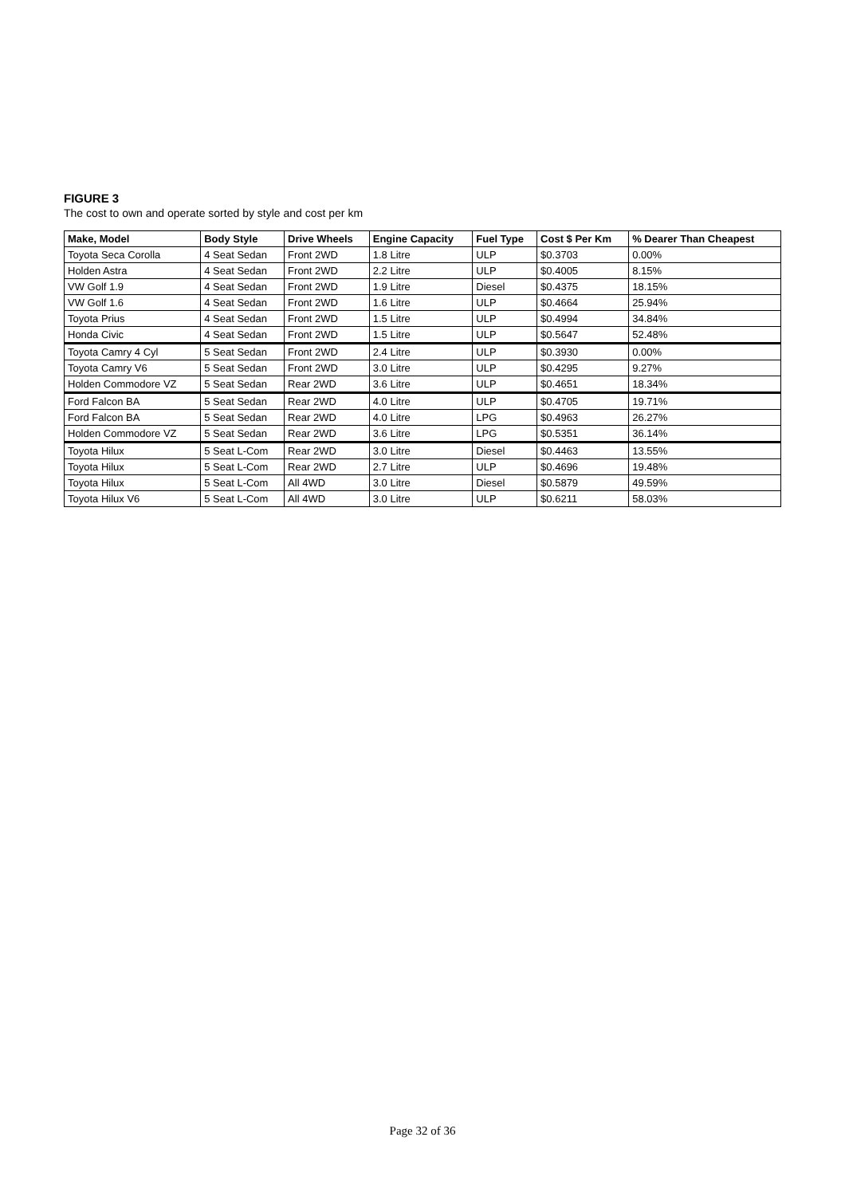FIGURE 3
The cost to own and operate sorted by style and cost per km
| Make, Model | Body Style | Drive Wheels | Engine Capacity | Fuel Type | Cost $ Per Km | % Dearer Than Cheapest |
| --- | --- | --- | --- | --- | --- | --- |
| Toyota Seca Corolla | 4 Seat Sedan | Front 2WD | 1.8 Litre | ULP | $0.3703 | 0.00% |
| Holden Astra | 4 Seat Sedan | Front 2WD | 2.2 Litre | ULP | $0.4005 | 8.15% |
| VW Golf 1.9 | 4 Seat Sedan | Front 2WD | 1.9 Litre | Diesel | $0.4375 | 18.15% |
| VW Golf 1.6 | 4 Seat Sedan | Front 2WD | 1.6 Litre | ULP | $0.4664 | 25.94% |
| Toyota Prius | 4 Seat Sedan | Front 2WD | 1.5 Litre | ULP | $0.4994 | 34.84% |
| Honda Civic | 4 Seat Sedan | Front 2WD | 1.5 Litre | ULP | $0.5647 | 52.48% |
| Toyota Camry 4 Cyl | 5 Seat Sedan | Front 2WD | 2.4 Litre | ULP | $0.3930 | 0.00% |
| Toyota Camry V6 | 5 Seat Sedan | Front 2WD | 3.0 Litre | ULP | $0.4295 | 9.27% |
| Holden Commodore VZ | 5 Seat Sedan | Rear 2WD | 3.6 Litre | ULP | $0.4651 | 18.34% |
| Ford Falcon BA | 5 Seat Sedan | Rear 2WD | 4.0 Litre | ULP | $0.4705 | 19.71% |
| Ford Falcon BA | 5 Seat Sedan | Rear 2WD | 4.0 Litre | LPG | $0.4963 | 26.27% |
| Holden Commodore VZ | 5 Seat Sedan | Rear 2WD | 3.6 Litre | LPG | $0.5351 | 36.14% |
| Toyota Hilux | 5 Seat L-Com | Rear 2WD | 3.0 Litre | Diesel | $0.4463 | 13.55% |
| Toyota Hilux | 5 Seat L-Com | Rear 2WD | 2.7 Litre | ULP | $0.4696 | 19.48% |
| Toyota Hilux | 5 Seat L-Com | All 4WD | 3.0 Litre | Diesel | $0.5879 | 49.59% |
| Toyota Hilux V6 | 5 Seat L-Com | All 4WD | 3.0 Litre | ULP | $0.6211 | 58.03% |
Page 32 of 36